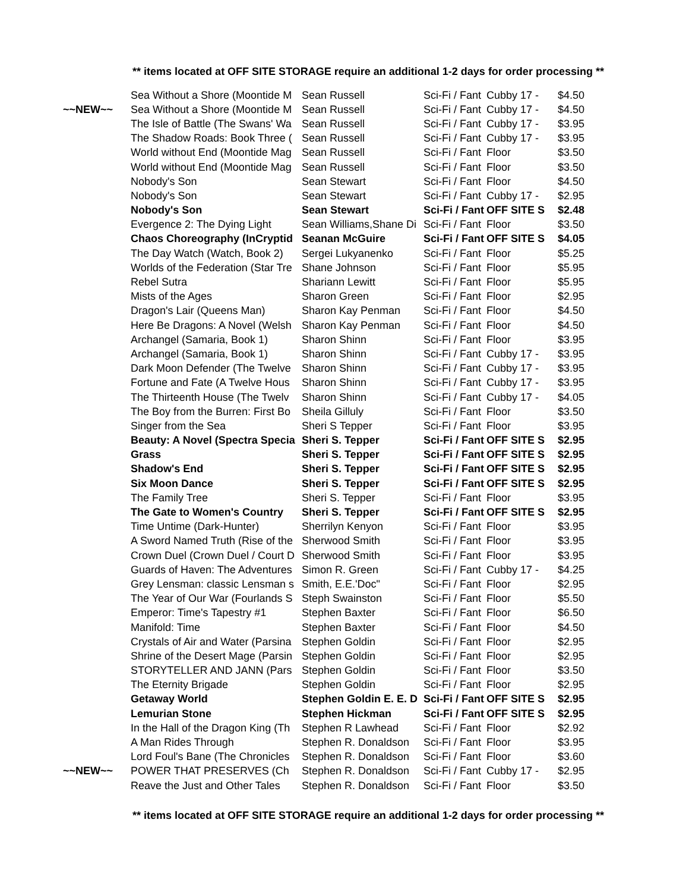** items located at OFF SITE STORAGE require an additional 1-2 days for order processing **
| | Sea Without a Shore (Moontide M | Sean Russell | Sci-Fi / Fant | Cubby 17 - | $4.50 |
| ~~NEW~~ | Sea Without a Shore (Moontide M | Sean Russell | Sci-Fi / Fant | Cubby 17 - | $4.50 |
| | The Isle of Battle (The Swans' Wa | Sean Russell | Sci-Fi / Fant | Cubby 17 - | $3.95 |
| | The Shadow Roads: Book Three ( | Sean Russell | Sci-Fi / Fant | Cubby 17 - | $3.95 |
| | World without End (Moontide Mag | Sean Russell | Sci-Fi / Fant | Floor | $3.50 |
| | World without End (Moontide Mag | Sean Russell | Sci-Fi / Fant | Floor | $3.50 |
| | Nobody's Son | Sean Stewart | Sci-Fi / Fant | Floor | $4.50 |
| | Nobody's Son | Sean Stewart | Sci-Fi / Fant | Cubby 17 - | $2.95 |
| | Nobody's Son | Sean Stewart | Sci-Fi / Fant | OFF SITE S | $2.48 |
| | Evergence 2: The Dying Light | Sean Williams,Shane Di | Sci-Fi / Fant | Floor | $3.50 |
| | Chaos Choreography (InCryptid | Seanan McGuire | Sci-Fi / Fant | OFF SITE S | $4.05 |
| | The Day Watch (Watch, Book 2) | Sergei Lukyanenko | Sci-Fi / Fant | Floor | $5.25 |
| | Worlds of the Federation (Star Tre | Shane Johnson | Sci-Fi / Fant | Floor | $5.95 |
| | Rebel Sutra | Shariann Lewitt | Sci-Fi / Fant | Floor | $5.95 |
| | Mists of the Ages | Sharon Green | Sci-Fi / Fant | Floor | $2.95 |
| | Dragon's Lair (Queens Man) | Sharon Kay Penman | Sci-Fi / Fant | Floor | $4.50 |
| | Here Be Dragons: A Novel (Welsh | Sharon Kay Penman | Sci-Fi / Fant | Floor | $4.50 |
| | Archangel (Samaria, Book 1) | Sharon Shinn | Sci-Fi / Fant | Floor | $3.95 |
| | Archangel (Samaria, Book 1) | Sharon Shinn | Sci-Fi / Fant | Cubby 17 - | $3.95 |
| | Dark Moon Defender (The Twelve | Sharon Shinn | Sci-Fi / Fant | Cubby 17 - | $3.95 |
| | Fortune and Fate (A Twelve Hous | Sharon Shinn | Sci-Fi / Fant | Cubby 17 - | $3.95 |
| | The Thirteenth House (The Twelv | Sharon Shinn | Sci-Fi / Fant | Cubby 17 - | $4.05 |
| | The Boy from the Burren: First Bo | Sheila Gilluly | Sci-Fi / Fant | Floor | $3.50 |
| | Singer from the Sea | Sheri S Tepper | Sci-Fi / Fant | Floor | $3.95 |
| | Beauty: A Novel (Spectra Specia | Sheri S. Tepper | Sci-Fi / Fant | OFF SITE S | $2.95 |
| | Grass | Sheri S. Tepper | Sci-Fi / Fant | OFF SITE S | $2.95 |
| | Shadow's End | Sheri S. Tepper | Sci-Fi / Fant | OFF SITE S | $2.95 |
| | Six Moon Dance | Sheri S. Tepper | Sci-Fi / Fant | OFF SITE S | $2.95 |
| | The Family Tree | Sheri S. Tepper | Sci-Fi / Fant | Floor | $3.95 |
| | The Gate to Women's Country | Sheri S. Tepper | Sci-Fi / Fant | OFF SITE S | $2.95 |
| | Time Untime (Dark-Hunter) | Sherrilyn Kenyon | Sci-Fi / Fant | Floor | $3.95 |
| | A Sword Named Truth (Rise of the | Sherwood Smith | Sci-Fi / Fant | Floor | $3.95 |
| | Crown Duel (Crown Duel / Court D | Sherwood Smith | Sci-Fi / Fant | Floor | $3.95 |
| | Guards of Haven: The Adventures | Simon R. Green | Sci-Fi / Fant | Cubby 17 - | $4.25 |
| | Grey Lensman: classic Lensman s | Smith, E.E.'Doc" | Sci-Fi / Fant | Floor | $2.95 |
| | The Year of Our War (Fourlands S | Steph Swainston | Sci-Fi / Fant | Floor | $5.50 |
| | Emperor: Time's Tapestry #1 | Stephen Baxter | Sci-Fi / Fant | Floor | $6.50 |
| | Manifold: Time | Stephen Baxter | Sci-Fi / Fant | Floor | $4.50 |
| | Crystals of Air and Water (Parsina | Stephen Goldin | Sci-Fi / Fant | Floor | $2.95 |
| | Shrine of the Desert Mage (Parsin | Stephen Goldin | Sci-Fi / Fant | Floor | $2.95 |
| | STORYTELLER AND JANN (Pars | Stephen Goldin | Sci-Fi / Fant | Floor | $3.50 |
| | The Eternity Brigade | Stephen Goldin | Sci-Fi / Fant | Floor | $2.95 |
| | Getaway World | Stephen Goldin E. E. D | Sci-Fi / Fant | OFF SITE S | $2.95 |
| | Lemurian Stone | Stephen Hickman | Sci-Fi / Fant | OFF SITE S | $2.95 |
| | In the Hall of the Dragon King (Th | Stephen R Lawhead | Sci-Fi / Fant | Floor | $2.92 |
| | A Man Rides Through | Stephen R. Donaldson | Sci-Fi / Fant | Floor | $3.95 |
| | Lord Foul's Bane (The Chronicles | Stephen R. Donaldson | Sci-Fi / Fant | Floor | $3.60 |
| ~~NEW~~ | POWER THAT PRESERVES (Ch | Stephen R. Donaldson | Sci-Fi / Fant | Cubby 17 - | $2.95 |
| | Reave the Just and Other Tales | Stephen R. Donaldson | Sci-Fi / Fant | Floor | $3.50 |
** items located at OFF SITE STORAGE require an additional 1-2 days for order processing **